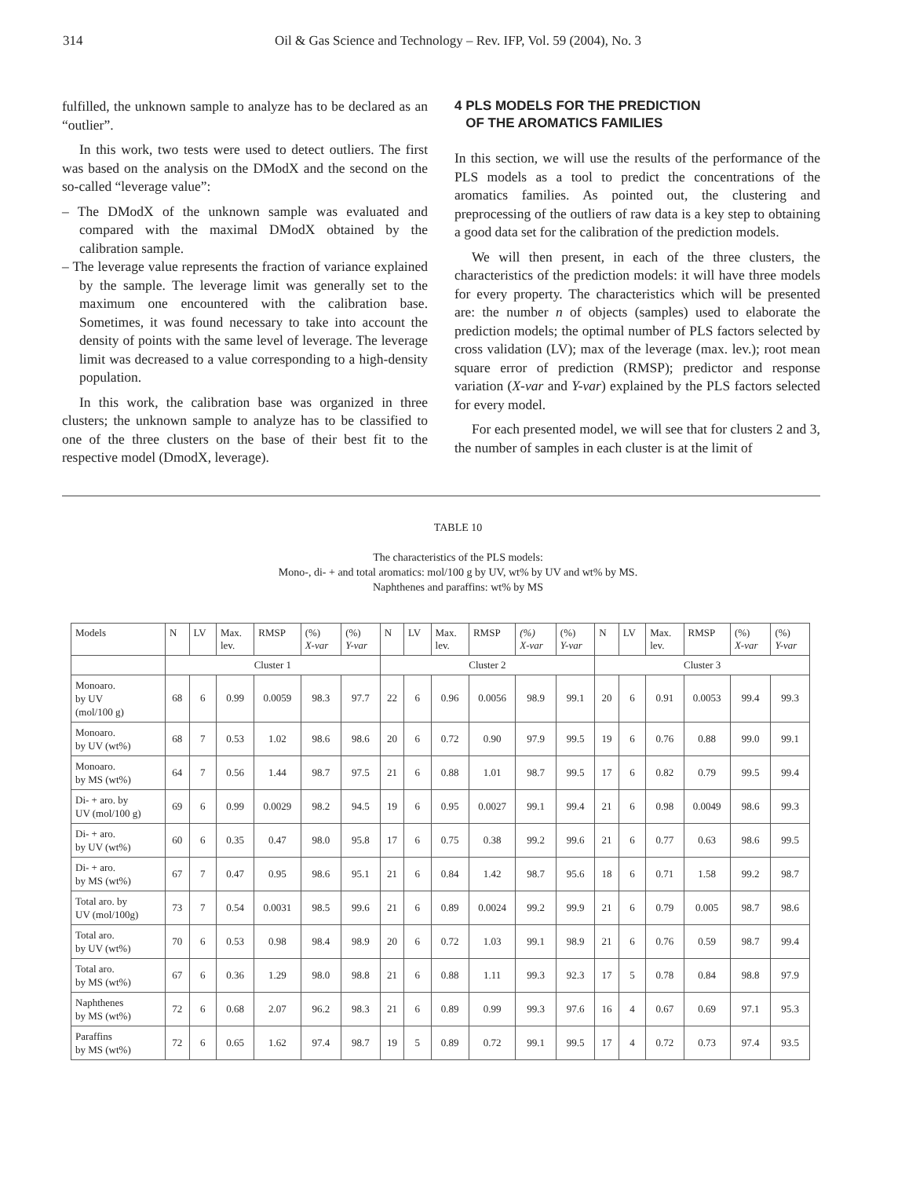314 Oil & Gas Science and Technology – Rev. IFP, Vol. 59 (2004), No. 3
fulfilled, the unknown sample to analyze has to be declared as an “outlier”.
In this work, two tests were used to detect outliers. The first was based on the analysis on the DModX and the second on the so-called “leverage value”:
– The DModX of the unknown sample was evaluated and compared with the maximal DModX obtained by the calibration sample.
– The leverage value represents the fraction of variance explained by the sample. The leverage limit was generally set to the maximum one encountered with the calibration base. Sometimes, it was found necessary to take into account the density of points with the same level of leverage. The leverage limit was decreased to a value corresponding to a high-density population.
In this work, the calibration base was organized in three clusters; the unknown sample to analyze has to be classified to one of the three clusters on the base of their best fit to the respective model (DmodX, leverage).
4 PLS MODELS FOR THE PREDICTION
OF THE AROMATICS FAMILIES
In this section, we will use the results of the performance of the PLS models as a tool to predict the concentrations of the aromatics families. As pointed out, the clustering and preprocessing of the outliers of raw data is a key step to obtaining a good data set for the calibration of the prediction models.
We will then present, in each of the three clusters, the characteristics of the prediction models: it will have three models for every property. The characteristics which will be presented are: the number n of objects (samples) used to elaborate the prediction models; the optimal number of PLS factors selected by cross validation (LV); max of the leverage (max. lev.); root mean square error of prediction (RMSP); predictor and response variation (X-var and Y-var) explained by the PLS factors selected for every model.
For each presented model, we will see that for clusters 2 and 3, the number of samples in each cluster is at the limit of
TABLE 10
The characteristics of the PLS models:
Mono-, di- + and total aromatics: mol/100 g by UV, wt% by UV and wt% by MS.
Naphthenes and paraffins: wt% by MS
| Models | N | LV | Max. lev. | RMSP | (%) X-var | (%) Y-var | N | LV | Max. lev. | RMSP | (%) X-var | (%) Y-var | N | LV | Max. lev. | RMSP | (%) X-var | (%) Y-var |
| --- | --- | --- | --- | --- | --- | --- | --- | --- | --- | --- | --- | --- | --- | --- | --- | --- | --- | --- |
| | Cluster 1 | | | | | | Cluster 2 | | | | | | Cluster 3 | | | | | |
| Monoaro. by UV (mol/100 g) | 68 | 6 | 0.99 | 0.0059 | 98.3 | 97.7 | 22 | 6 | 0.96 | 0.0056 | 98.9 | 99.1 | 20 | 6 | 0.91 | 0.0053 | 99.4 | 99.3 |
| Monoaro. by UV (wt%) | 68 | 7 | 0.53 | 1.02 | 98.6 | 98.6 | 20 | 6 | 0.72 | 0.90 | 97.9 | 99.5 | 19 | 6 | 0.76 | 0.88 | 99.0 | 99.1 |
| Monoaro. by MS (wt%) | 64 | 7 | 0.56 | 1.44 | 98.7 | 97.5 | 21 | 6 | 0.88 | 1.01 | 98.7 | 99.5 | 17 | 6 | 0.82 | 0.79 | 99.5 | 99.4 |
| Di- + aro. by UV (mol/100 g) | 69 | 6 | 0.99 | 0.0029 | 98.2 | 94.5 | 19 | 6 | 0.95 | 0.0027 | 99.1 | 99.4 | 21 | 6 | 0.98 | 0.0049 | 98.6 | 99.3 |
| Di- + aro. by UV (wt%) | 60 | 6 | 0.35 | 0.47 | 98.0 | 95.8 | 17 | 6 | 0.75 | 0.38 | 99.2 | 99.6 | 21 | 6 | 0.77 | 0.63 | 98.6 | 99.5 |
| Di- + aro. by MS (wt%) | 67 | 7 | 0.47 | 0.95 | 98.6 | 95.1 | 21 | 6 | 0.84 | 1.42 | 98.7 | 95.6 | 18 | 6 | 0.71 | 1.58 | 99.2 | 98.7 |
| Total aro. by UV (mol/100g) | 73 | 7 | 0.54 | 0.0031 | 98.5 | 99.6 | 21 | 6 | 0.89 | 0.0024 | 99.2 | 99.9 | 21 | 6 | 0.79 | 0.005 | 98.7 | 98.6 |
| Total aro. by UV (wt%) | 70 | 6 | 0.53 | 0.98 | 98.4 | 98.9 | 20 | 6 | 0.72 | 1.03 | 99.1 | 98.9 | 21 | 6 | 0.76 | 0.59 | 98.7 | 99.4 |
| Total aro. by MS (wt%) | 67 | 6 | 0.36 | 1.29 | 98.0 | 98.8 | 21 | 6 | 0.88 | 1.11 | 99.3 | 92.3 | 17 | 5 | 0.78 | 0.84 | 98.8 | 97.9 |
| Naphthenes by MS (wt%) | 72 | 6 | 0.68 | 2.07 | 96.2 | 98.3 | 21 | 6 | 0.89 | 0.99 | 99.3 | 97.6 | 16 | 4 | 0.67 | 0.69 | 97.1 | 95.3 |
| Paraffins by MS (wt%) | 72 | 6 | 0.65 | 1.62 | 97.4 | 98.7 | 19 | 5 | 0.89 | 0.72 | 99.1 | 99.5 | 17 | 4 | 0.72 | 0.73 | 97.4 | 93.5 |